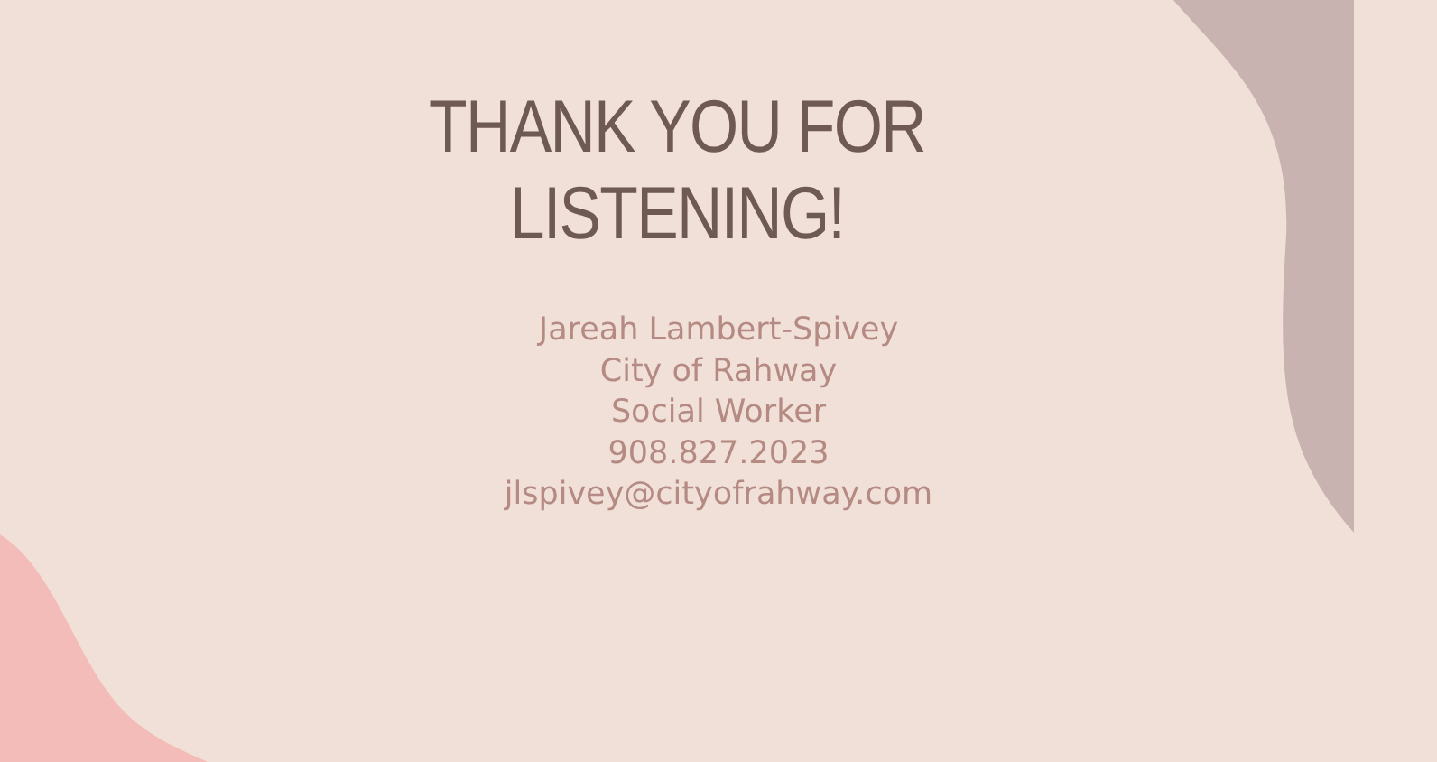THANK YOU FOR
LISTENING!
Jareah Lambert-Spivey
City of Rahway
Social Worker
908.827.2023
jlspivey@cityofrahway.com